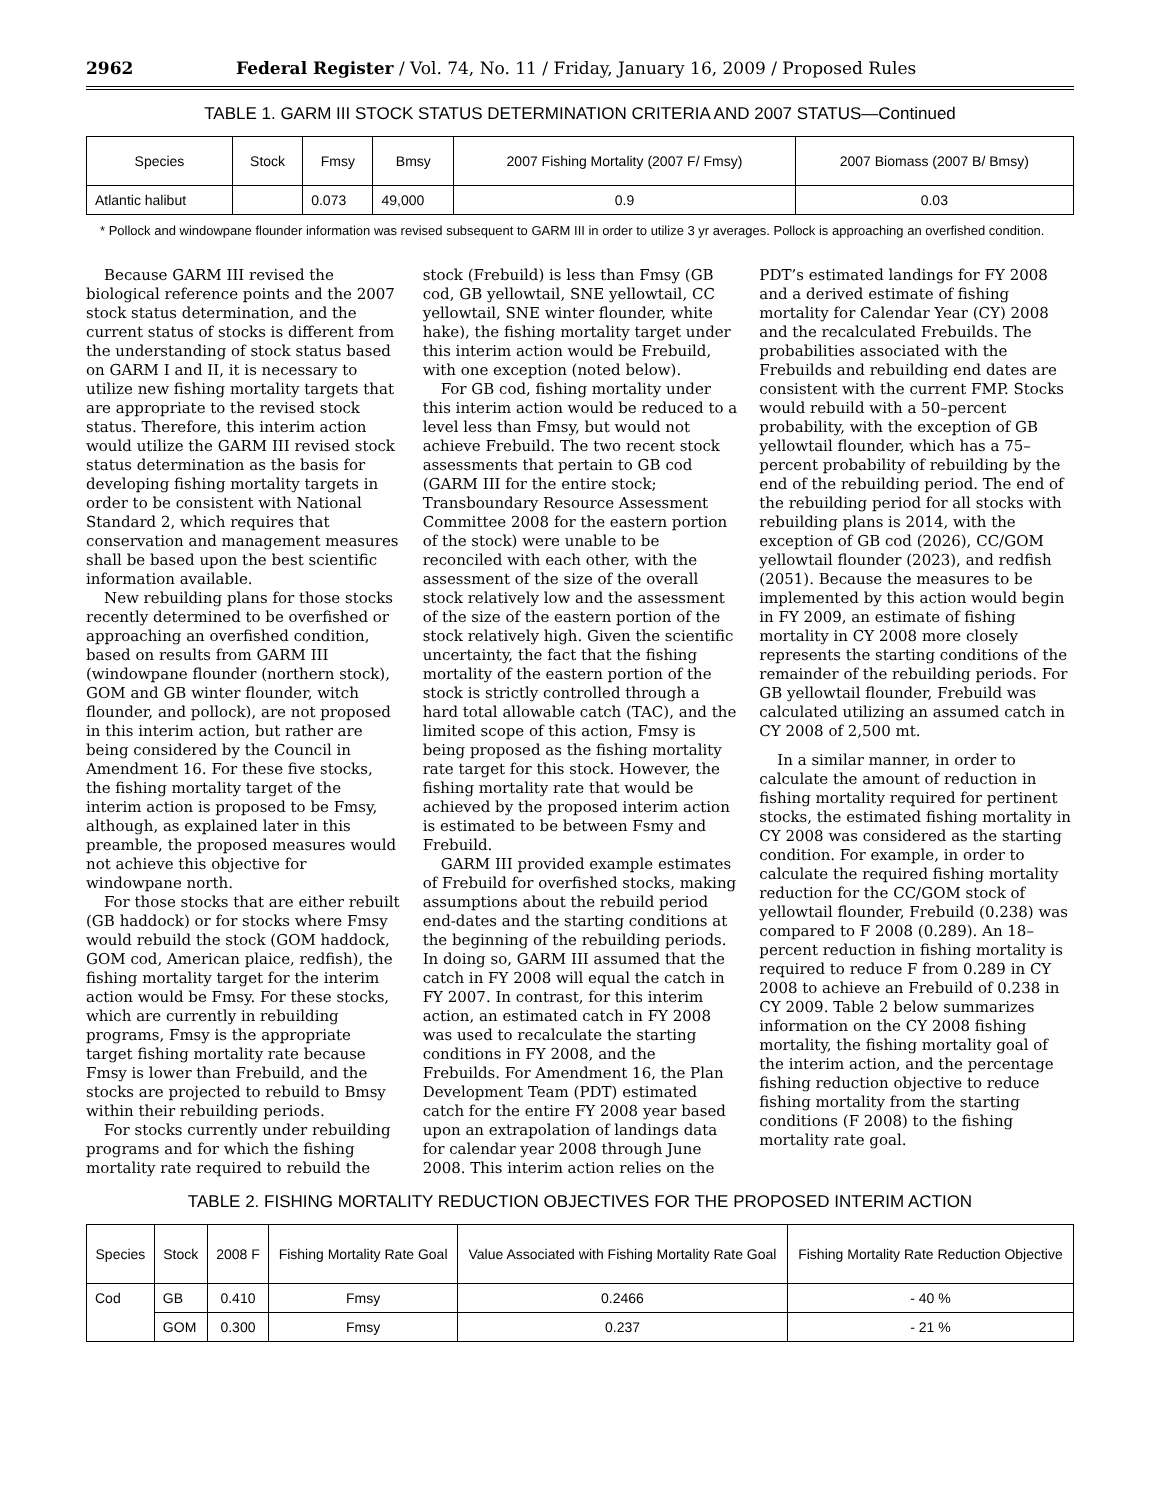2962 Federal Register / Vol. 74, No. 11 / Friday, January 16, 2009 / Proposed Rules
TABLE 1. GARM III STOCK STATUS DETERMINATION CRITERIA AND 2007 STATUS—Continued
| Species | Stock | Fmsy | Bmsy | 2007 Fishing Mortality (2007 F/ Fmsy) | 2007 Biomass (2007 B/ Bmsy) |
| --- | --- | --- | --- | --- | --- |
| Atlantic halibut | | 0.073 | 49,000 | 0.9 | 0.03 |
* Pollock and windowpane flounder information was revised subsequent to GARM III in order to utilize 3 yr averages. Pollock is approaching an overfished condition.
Because GARM III revised the biological reference points and the 2007 stock status determination, and the current status of stocks is different from the understanding of stock status based on GARM I and II, it is necessary to utilize new fishing mortality targets that are appropriate to the revised stock status. Therefore, this interim action would utilize the GARM III revised stock status determination as the basis for developing fishing mortality targets in order to be consistent with National Standard 2, which requires that conservation and management measures shall be based upon the best scientific information available.
New rebuilding plans for those stocks recently determined to be overfished or approaching an overfished condition, based on results from GARM III (windowpane flounder (northern stock), GOM and GB winter flounder, witch flounder, and pollock), are not proposed in this interim action, but rather are being considered by the Council in Amendment 16. For these five stocks, the fishing mortality target of the interim action is proposed to be Fmsy, although, as explained later in this preamble, the proposed measures would not achieve this objective for windowpane north.
For those stocks that are either rebuilt (GB haddock) or for stocks where Fmsy would rebuild the stock (GOM haddock, GOM cod, American plaice, redfish), the fishing mortality target for the interim action would be Fmsy. For these stocks, which are currently in rebuilding programs, Fmsy is the appropriate target fishing mortality rate because Fmsy is lower than Frebuild, and the stocks are projected to rebuild to Bmsy within their rebuilding periods.
For stocks currently under rebuilding programs and for which the fishing mortality rate required to rebuild the stock (Frebuild) is less than Fmsy (GB cod, GB yellowtail, SNE yellowtail, CC yellowtail, SNE winter flounder, white hake), the fishing mortality target under this interim action would be Frebuild, with one exception (noted below).
For GB cod, fishing mortality under this interim action would be reduced to a level less than Fmsy, but would not achieve Frebuild. The two recent stock assessments that pertain to GB cod (GARM III for the entire stock; Transboundary Resource Assessment Committee 2008 for the eastern portion of the stock) were unable to be reconciled with each other, with the assessment of the size of the overall stock relatively low and the assessment of the size of the eastern portion of the stock relatively high. Given the scientific uncertainty, the fact that the fishing mortality of the eastern portion of the stock is strictly controlled through a hard total allowable catch (TAC), and the limited scope of this action, Fmsy is being proposed as the fishing mortality rate target for this stock. However, the fishing mortality rate that would be achieved by the proposed interim action is estimated to be between Fsmy and Frebuild.
GARM III provided example estimates of Frebuild for overfished stocks, making assumptions about the rebuild period end-dates and the starting conditions at the beginning of the rebuilding periods. In doing so, GARM III assumed that the catch in FY 2008 will equal the catch in FY 2007. In contrast, for this interim action, an estimated catch in FY 2008 was used to recalculate the starting conditions in FY 2008, and the Frebuilds. For Amendment 16, the Plan Development Team (PDT) estimated catch for the entire FY 2008 year based upon an extrapolation of landings data for calendar year 2008 through June 2008. This interim action relies on the PDT’s estimated landings for FY 2008 and a derived estimate of fishing mortality for Calendar Year (CY) 2008 and the recalculated Frebuilds. The probabilities associated with the Frebuilds and rebuilding end dates are consistent with the current FMP. Stocks would rebuild with a 50–percent probability, with the exception of GB yellowtail flounder, which has a 75–percent probability of rebuilding by the end of the rebuilding period. The end of the rebuilding period for all stocks with rebuilding plans is 2014, with the exception of GB cod (2026), CC/GOM yellowtail flounder (2023), and redfish (2051). Because the measures to be implemented by this action would begin in FY 2009, an estimate of fishing mortality in CY 2008 more closely represents the starting conditions of the remainder of the rebuilding periods. For GB yellowtail flounder, Frebuild was calculated utilizing an assumed catch in CY 2008 of 2,500 mt.
In a similar manner, in order to calculate the amount of reduction in fishing mortality required for pertinent stocks, the estimated fishing mortality in CY 2008 was considered as the starting condition. For example, in order to calculate the required fishing mortality reduction for the CC/GOM stock of yellowtail flounder, Frebuild (0.238) was compared to F 2008 (0.289). An 18–percent reduction in fishing mortality is required to reduce F from 0.289 in CY 2008 to achieve an Frebuild of 0.238 in CY 2009. Table 2 below summarizes information on the CY 2008 fishing mortality, the fishing mortality goal of the interim action, and the percentage fishing reduction objective to reduce fishing mortality from the starting conditions (F 2008) to the fishing mortality rate goal.
TABLE 2. FISHING MORTALITY REDUCTION OBJECTIVES FOR THE PROPOSED INTERIM ACTION
| Species | Stock | 2008 F | Fishing Mortality Rate Goal | Value Associated with Fishing Mortality Rate Goal | Fishing Mortality Rate Reduction Objective |
| --- | --- | --- | --- | --- | --- |
| Cod | GB | 0.410 | Fmsy | 0.2466 | - 40 % |
| | GOM | 0.300 | Fmsy | 0.237 | - 21 % |